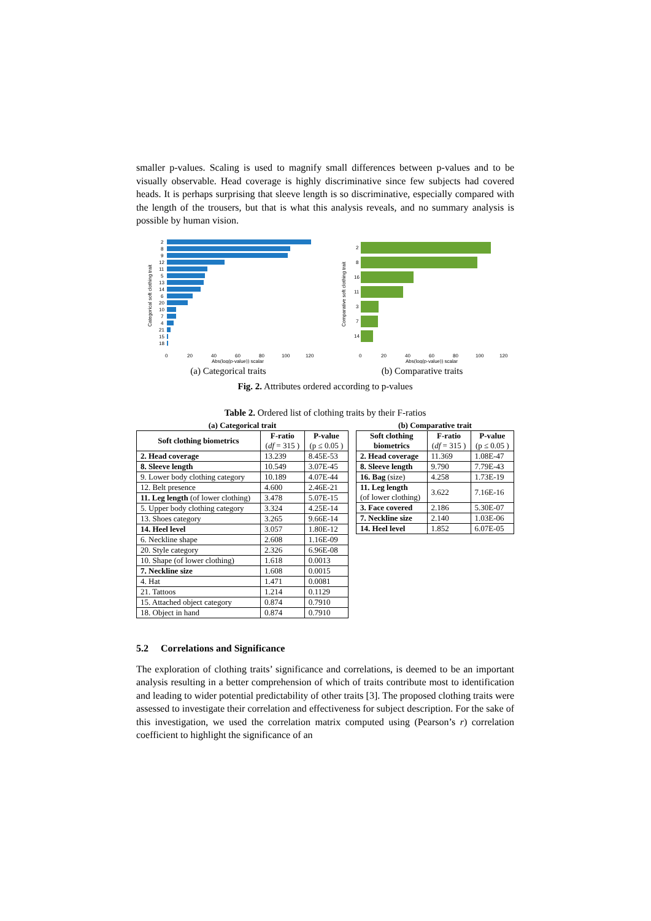smaller p-values. Scaling is used to magnify small differences between p-values and to be visually observable. Head coverage is highly discriminative since few subjects had covered heads. It is perhaps surprising that sleeve length is so discriminative, especially compared with the length of the trousers, but that is what this analysis reveals, and no summary analysis is possible by human vision.
Categorical soft clothing trait
2
8
9
12
11
5
13
14
6
20
10
7
4
21
15
18
0
20
40
60
80
100
120
Abs(log(p-value)) scalar
(a) Categorical traits
Comparative soft clothing trait
2
8
16
11
3
7
14
0
20
40
60
80
100
120
Abs(log(p-value)) scalar
(b) Comparative traits
Fig. 2. Attributes ordered according to p-values
Table 2. Ordered list of clothing traits by their F-ratios
(a) Categorical trait
| Soft clothing biometrics | F-ratio ( df = 315 ) | P-value (p ≤ 0.05 ) |
| --- | --- | --- |
| 2. Head coverage | 13.239 | 8.45E-53 |
| 8. Sleeve length | 10.549 | 3.07E-45 |
| 9. Lower body clothing category | 10.189 | 4.07E-44 |
| 12. Belt presence | 4.600 | 2.46E-21 |
| 11. Leg length (of lower clothing) | 3.478 | 5.07E-15 |
| 5. Upper body clothing category | 3.324 | 4.25E-14 |
| 13. Shoes category | 3.265 | 9.66E-14 |
| 14. Heel level | 3.057 | 1.80E-12 |
| 6. Neckline shape | 2.608 | 1.16E-09 |
| 20. Style category | 2.326 | 6.96E-08 |
| 10. Shape (of lower clothing) | 1.618 | 0.0013 |
| 7. Neckline size | 1.608 | 0.0015 |
| 4. Hat | 1.471 | 0.0081 |
| 21. Tattoos | 1.214 | 0.1129 |
| 15. Attached object category | 0.874 | 0.7910 |
| 18. Object in hand | 0.874 | 0.7910 |
(b) Comparative trait
| Soft clothing biometrics | F-ratio ( df = 315 ) | P-value (p ≤ 0.05 ) |
| --- | --- | --- |
| 2. Head coverage | 11.369 | 1.08E-47 |
| 8. Sleeve length | 9.790 | 7.79E-43 |
| 16. Bag (size) | 4.258 | 1.73E-19 |
| 11. Leg length (of lower clothing) | 3.622 | 7.16E-16 |
| 3. Face covered | 2.186 | 5.30E-07 |
| 7. Neckline size | 2.140 | 1.03E-06 |
| 14. Heel level | 1.852 | 6.07E-05 |
5.2 Correlations and Significance
The exploration of clothing traits’ significance and correlations, is deemed to be an important analysis resulting in a better comprehension of which of traits contribute most to identification and leading to wider potential predictability of other traits [3]. The proposed clothing traits were assessed to investigate their correlation and effectiveness for subject description. For the sake of this investigation, we used the correlation matrix computed using (Pearson’s r) correlation coefficient to highlight the significance of an